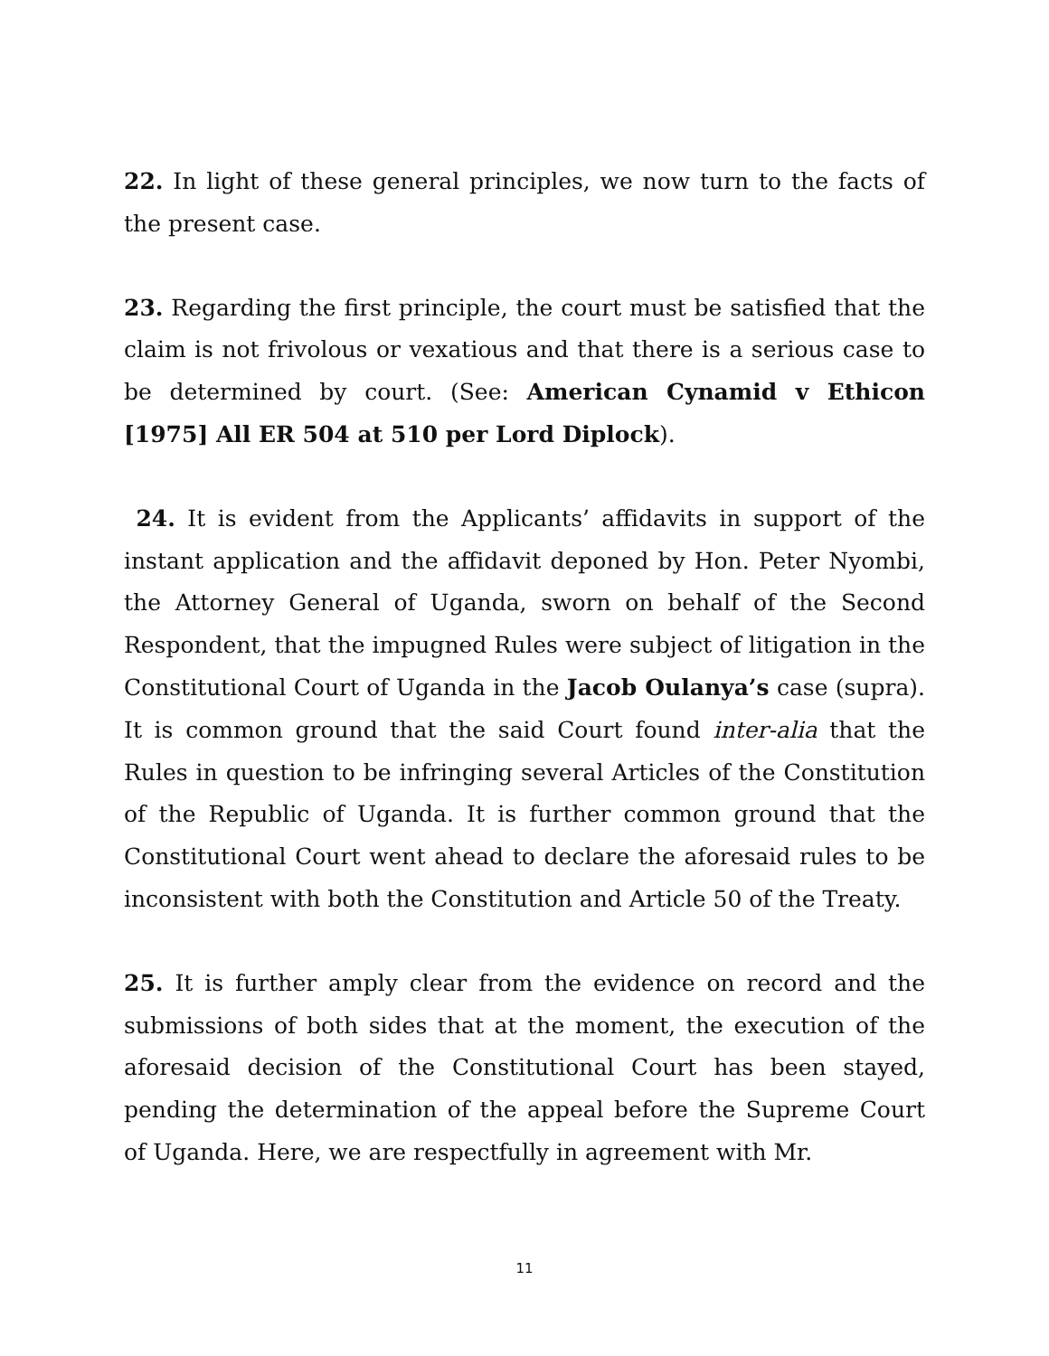22. In light of these general principles, we now turn to the facts of the present case.
23. Regarding the first principle, the court must be satisfied that the claim is not frivolous or vexatious and that there is a serious case to be determined by court. (See: American Cynamid v Ethicon [1975] All ER 504 at 510 per Lord Diplock).
24. It is evident from the Applicants’ affidavits in support of the instant application and the affidavit deponed by Hon. Peter Nyombi, the Attorney General of Uganda, sworn on behalf of the Second Respondent, that the impugned Rules were subject of litigation in the Constitutional Court of Uganda in the Jacob Oulanya’s case (supra). It is common ground that the said Court found inter-alia that the Rules in question to be infringing several Articles of the Constitution of the Republic of Uganda. It is further common ground that the Constitutional Court went ahead to declare the aforesaid rules to be inconsistent with both the Constitution and Article 50 of the Treaty.
25. It is further amply clear from the evidence on record and the submissions of both sides that at the moment, the execution of the aforesaid decision of the Constitutional Court has been stayed, pending the determination of the appeal before the Supreme Court of Uganda. Here, we are respectfully in agreement with Mr.
11